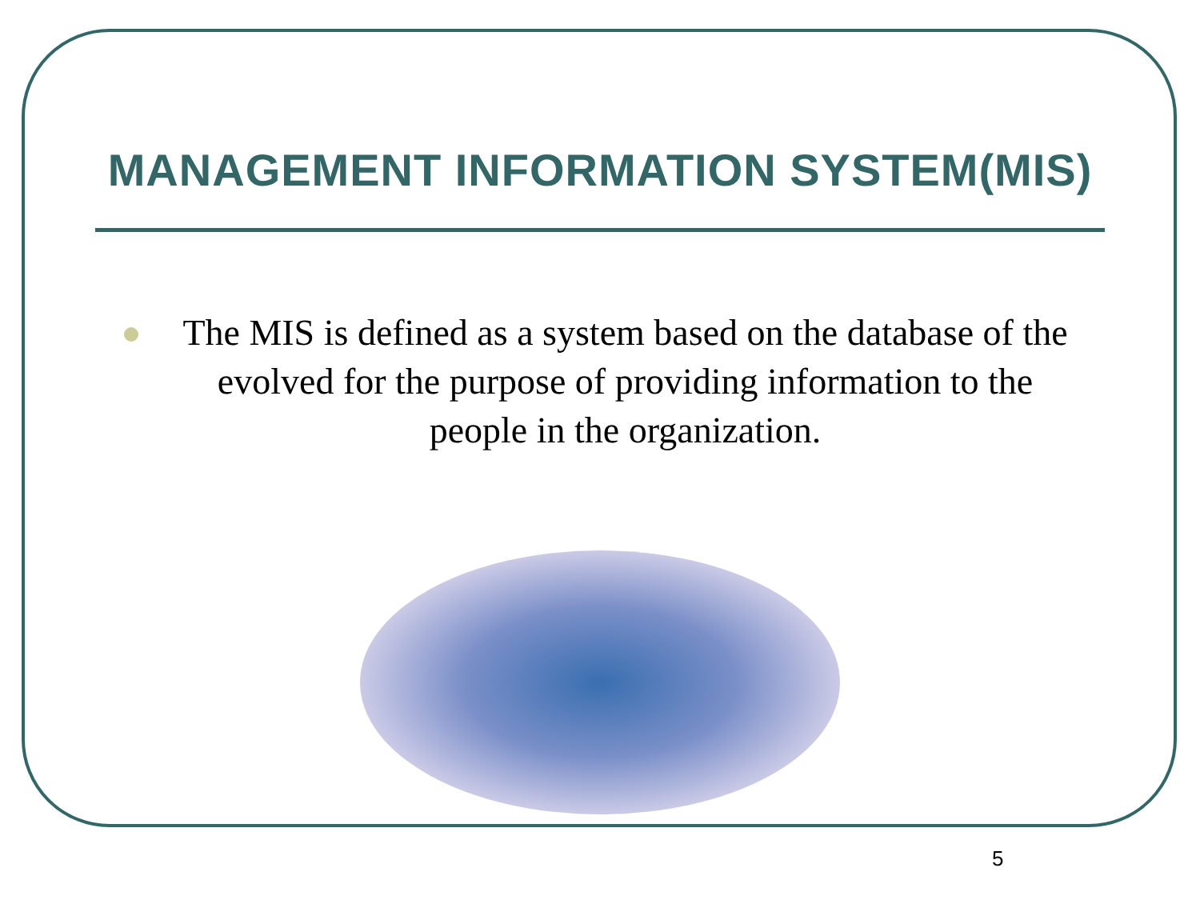MANAGEMENT INFORMATION SYSTEM(MIS)
The MIS is defined as a system based on the database of the evolved for the purpose of providing information to the people in the organization.
5